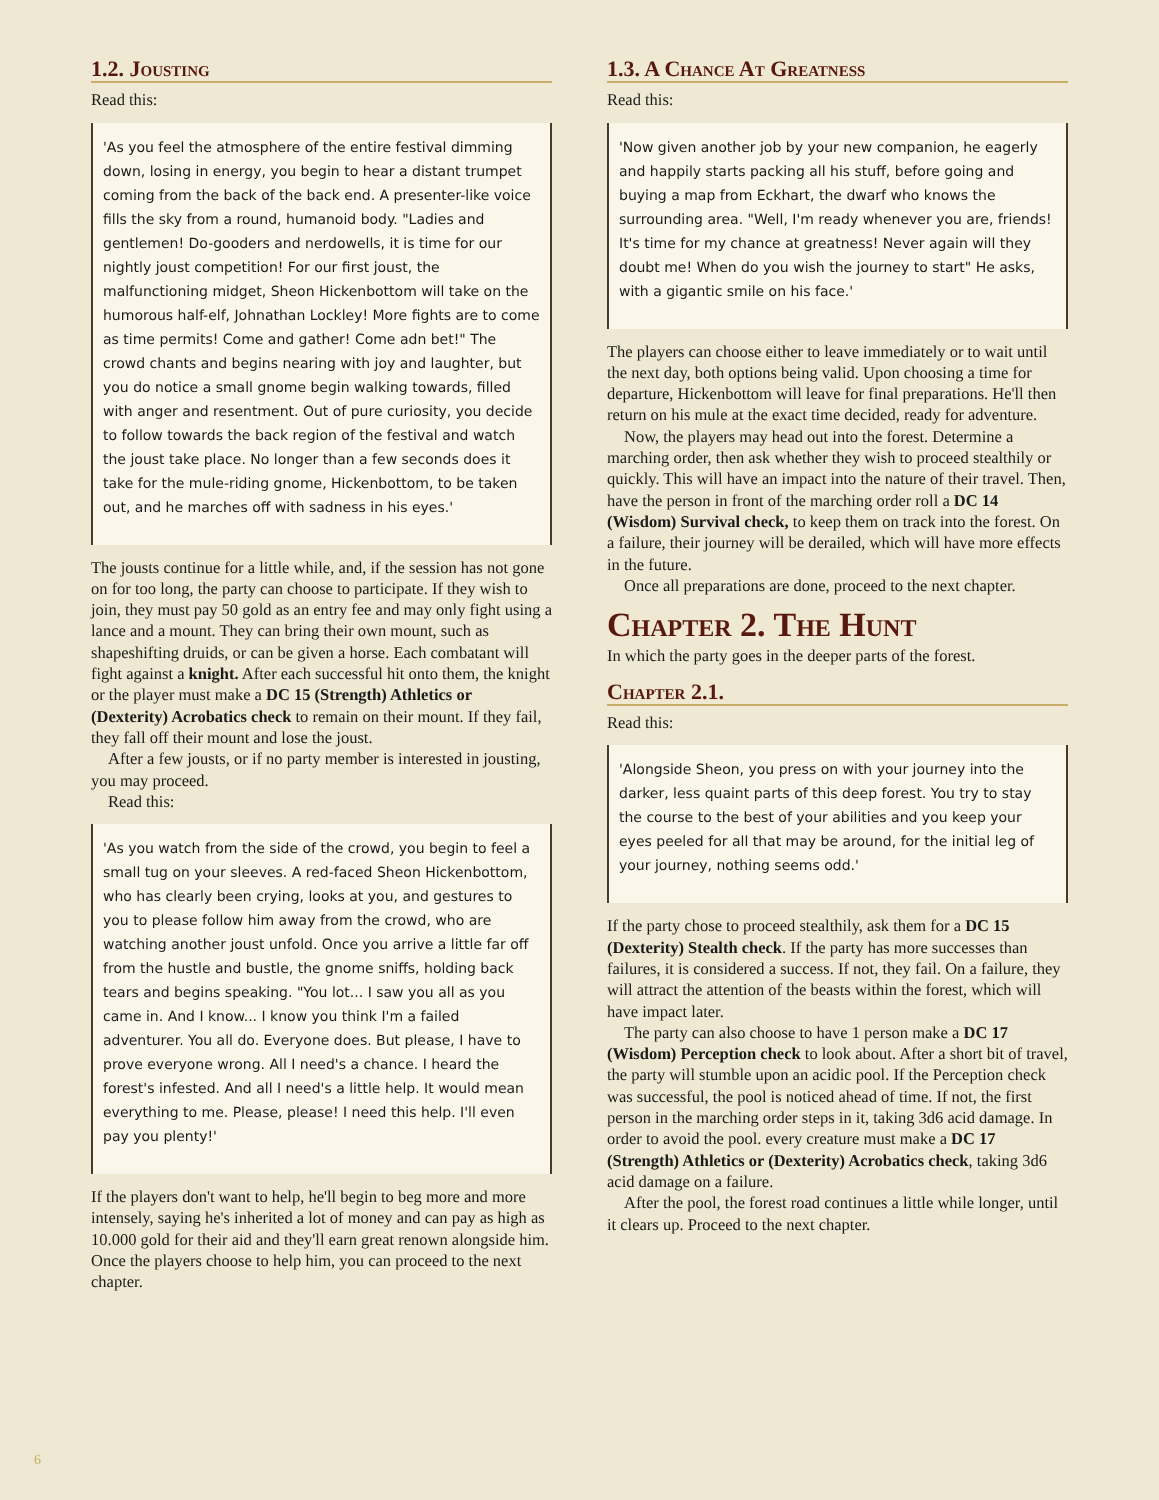1.2. Jousting
Read this:
'As you feel the atmosphere of the entire festival dimming down, losing in energy, you begin to hear a distant trumpet coming from the back of the back end. A presenter-like voice fills the sky from a round, humanoid body. "Ladies and gentlemen! Do-gooders and nerdowells, it is time for our nightly joust competition! For our first joust, the malfunctioning midget, Sheon Hickenbottom will take on the humorous half-elf, Johnathan Lockley! More fights are to come as time permits! Come and gather! Come adn bet!" The crowd chants and begins nearing with joy and laughter, but you do notice a small gnome begin walking towards, filled with anger and resentment. Out of pure curiosity, you decide to follow towards the back region of the festival and watch the joust take place. No longer than a few seconds does it take for the mule-riding gnome, Hickenbottom, to be taken out, and he marches off with sadness in his eyes.'
The jousts continue for a little while, and, if the session has not gone on for too long, the party can choose to participate. If they wish to join, they must pay 50 gold as an entry fee and may only fight using a lance and a mount. They can bring their own mount, such as shapeshifting druids, or can be given a horse. Each combatant will fight against a knight. After each successful hit onto them, the knight or the player must make a DC 15 (Strength) Athletics or (Dexterity) Acrobatics check to remain on their mount. If they fail, they fall off their mount and lose the joust.
After a few jousts, or if no party member is interested in jousting, you may proceed.
Read this:
'As you watch from the side of the crowd, you begin to feel a small tug on your sleeves. A red-faced Sheon Hickenbottom, who has clearly been crying, looks at you, and gestures to you to please follow him away from the crowd, who are watching another joust unfold. Once you arrive a little far off from the hustle and bustle, the gnome sniffs, holding back tears and begins speaking. "You lot... I saw you all as you came in. And I know... I know you think I'm a failed adventurer. You all do. Everyone does. But please, I have to prove everyone wrong. All I need's a chance. I heard the forest's infested. And all I need's a little help. It would mean everything to me. Please, please! I need this help. I'll even pay you plenty!'
If the players don't want to help, he'll begin to beg more and more intensely, saying he's inherited a lot of money and can pay as high as 10.000 gold for their aid and they'll earn great renown alongside him. Once the players choose to help him, you can proceed to the next chapter.
1.3. A Chance At Greatness
Read this:
'Now given another job by your new companion, he eagerly and happily starts packing all his stuff, before going and buying a map from Eckhart, the dwarf who knows the surrounding area. "Well, I'm ready whenever you are, friends! It's time for my chance at greatness! Never again will they doubt me! When do you wish the journey to start" He asks, with a gigantic smile on his face.'
The players can choose either to leave immediately or to wait until the next day, both options being valid. Upon choosing a time for departure, Hickenbottom will leave for final preparations. He'll then return on his mule at the exact time decided, ready for adventure.
Now, the players may head out into the forest. Determine a marching order, then ask whether they wish to proceed stealthily or quickly. This will have an impact into the nature of their travel. Then, have the person in front of the marching order roll a DC 14 (Wisdom) Survival check, to keep them on track into the forest. On a failure, their journey will be derailed, which will have more effects in the future.
Once all preparations are done, proceed to the next chapter.
Chapter 2. The Hunt
In which the party goes in the deeper parts of the forest.
Chapter 2.1.
Read this:
'Alongside Sheon, you press on with your journey into the darker, less quaint parts of this deep forest. You try to stay the course to the best of your abilities and you keep your eyes peeled for all that may be around, for the initial leg of your journey, nothing seems odd.'
If the party chose to proceed stealthily, ask them for a DC 15 (Dexterity) Stealth check. If the party has more successes than failures, it is considered a success. If not, they fail. On a failure, they will attract the attention of the beasts within the forest, which will have impact later.
The party can also choose to have 1 person make a DC 17 (Wisdom) Perception check to look about. After a short bit of travel, the party will stumble upon an acidic pool. If the Perception check was successful, the pool is noticed ahead of time. If not, the first person in the marching order steps in it, taking 3d6 acid damage. In order to avoid the pool. every creature must make a DC 17 (Strength) Athletics or (Dexterity) Acrobatics check, taking 3d6 acid damage on a failure.
After the pool, the forest road continues a little while longer, until it clears up. Proceed to the next chapter.
6